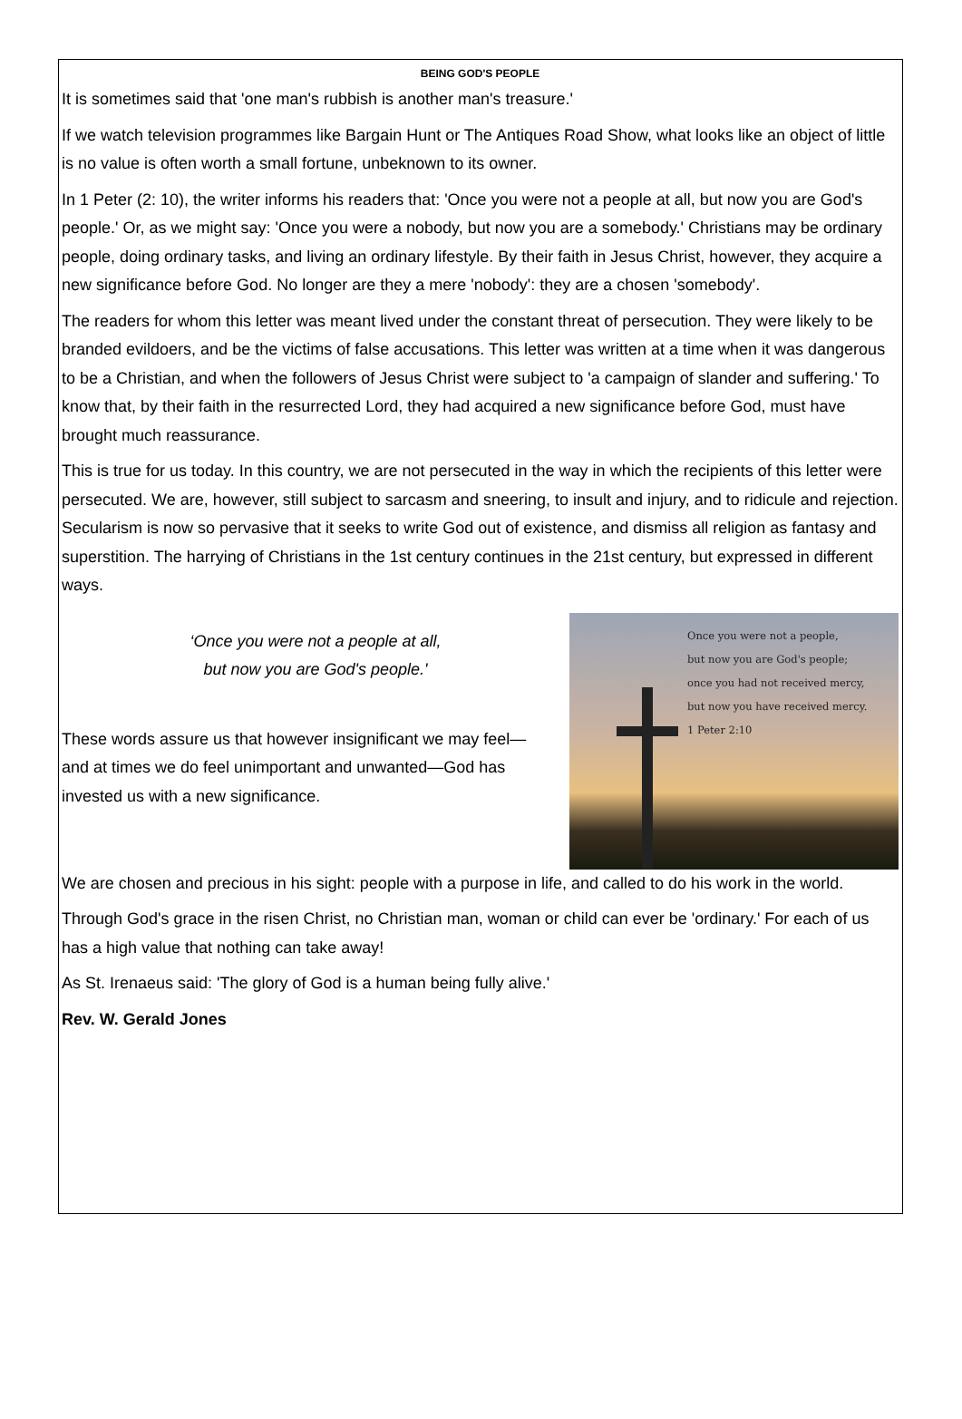BEING GOD'S PEOPLE
It is sometimes said that 'one man's rubbish is another man's treasure.'
If we watch television programmes like Bargain Hunt or The Antiques Road Show, what looks like an object of little is no value is often worth a small fortune, unbeknown to its owner.
In 1 Peter (2: 10), the writer informs his readers that: 'Once you were not a people at all, but now you are God's people.' Or, as we might say: 'Once you were a nobody, but now you are a somebody.' Christians may be ordinary people, doing ordinary tasks, and living an ordinary lifestyle. By their faith in Jesus Christ, however, they acquire a new significance before God. No longer are they a mere 'nobody': they are a chosen 'somebody'.
The readers for whom this letter was meant lived under the constant threat of persecution. They were likely to be branded evildoers, and be the victims of false accusations. This letter was written at a time when it was dangerous to be a Christian, and when the followers of Jesus Christ were subject to 'a campaign of slander and suffering.' To know that, by their faith in the resurrected Lord, they had acquired a new significance before God, must have brought much reassurance.
This is true for us today. In this country, we are not persecuted in the way in which the recipients of this letter were persecuted. We are, however, still subject to sarcasm and sneering, to insult and injury, and to ridicule and rejection. Secularism is now so pervasive that it seeks to write God out of existence, and dismiss all religion as fantasy and superstition. The harrying of Christians in the 1st century continues in the 21st century, but expressed in different ways.
‘Once you were not a people at all,
but now you are God's people.'
These words assure us that however insignificant we may feel—and at times we do feel unimportant and unwanted—God has invested us with a new significance.
Once you were not a people,
but now you are God's people;
once you had not received mercy,
but now you have received mercy.
1 Peter 2:10
We are chosen and precious in his sight: people with a purpose in life, and called to do his work in the world.
Through God's grace in the risen Christ, no Christian man, woman or child can ever be 'ordinary.' For each of us has a high value that nothing can take away!
As St. Irenaeus said: 'The glory of God is a human being fully alive.'
Rev. W. Gerald Jones